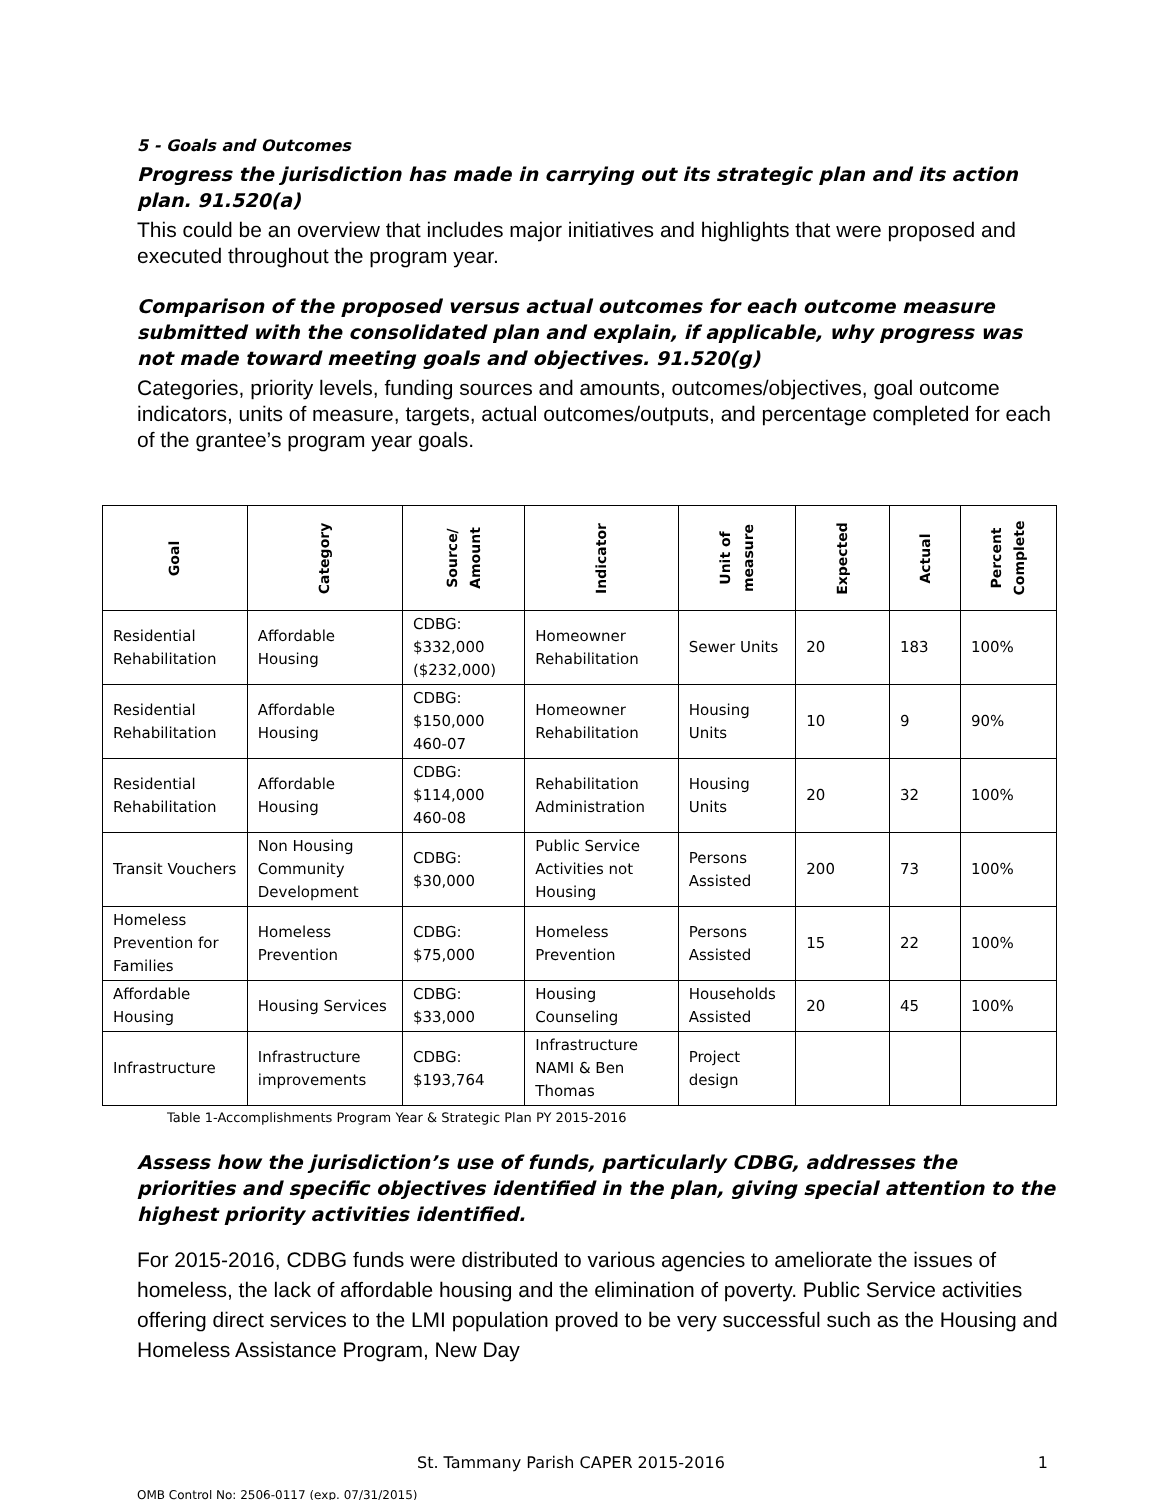5 - Goals and Outcomes
Progress the jurisdiction has made in carrying out its strategic plan and its action plan. 91.520(a)
This could be an overview that includes major initiatives and highlights that were proposed and executed throughout the program year.
Comparison of the proposed versus actual outcomes for each outcome measure submitted with the consolidated plan and explain, if applicable, why progress was not made toward meeting goals and objectives. 91.520(g)
Categories, priority levels, funding sources and amounts, outcomes/objectives, goal outcome indicators, units of measure, targets, actual outcomes/outputs, and percentage completed for each of the grantee’s program year goals.
| Goal | Category | Source/ Amount | Indicator | Unit of measure | Expected | Actual | Percent Complete |
| --- | --- | --- | --- | --- | --- | --- | --- |
| Residential Rehabilitation | Affordable Housing | CDBG: $332,000 ($232,000) | Homeowner Rehabilitation | Sewer Units | 20 | 183 | 100% |
| Residential Rehabilitation | Affordable Housing | CDBG: $150,000 460-07 | Homeowner Rehabilitation | Housing Units | 10 | 9 | 90% |
| Residential Rehabilitation | Affordable Housing | CDBG: $114,000 460-08 | Rehabilitation Administration | Housing Units | 20 | 32 | 100% |
| Transit Vouchers | Non Housing Community Development | CDBG: $30,000 | Public Service Activities not Housing | Persons Assisted | 200 | 73 | 100% |
| Homeless Prevention for Families | Homeless Prevention | CDBG: $75,000 | Homeless Prevention | Persons Assisted | 15 | 22 | 100% |
| Affordable Housing | Housing Services | CDBG: $33,000 | Housing Counseling | Households Assisted | 20 | 45 | 100% |
| Infrastructure | Infrastructure improvements | CDBG: $193,764 | Infrastructure NAMI & Ben Thomas | Project design | | | |
Table 1-Accomplishments Program Year & Strategic Plan PY 2015-2016
Assess how the jurisdiction’s use of funds, particularly CDBG, addresses the priorities and specific objectives identified in the plan, giving special attention to the highest priority activities identified.
For 2015-2016, CDBG funds were distributed to various agencies to ameliorate the issues of homeless, the lack of affordable housing and the elimination of poverty. Public Service activities offering direct services to the LMI population proved to be very successful such as the Housing and Homeless Assistance Program, New Day
St. Tammany Parish CAPER 2015-2016 1
OMB Control No: 2506-0117 (exp. 07/31/2015)